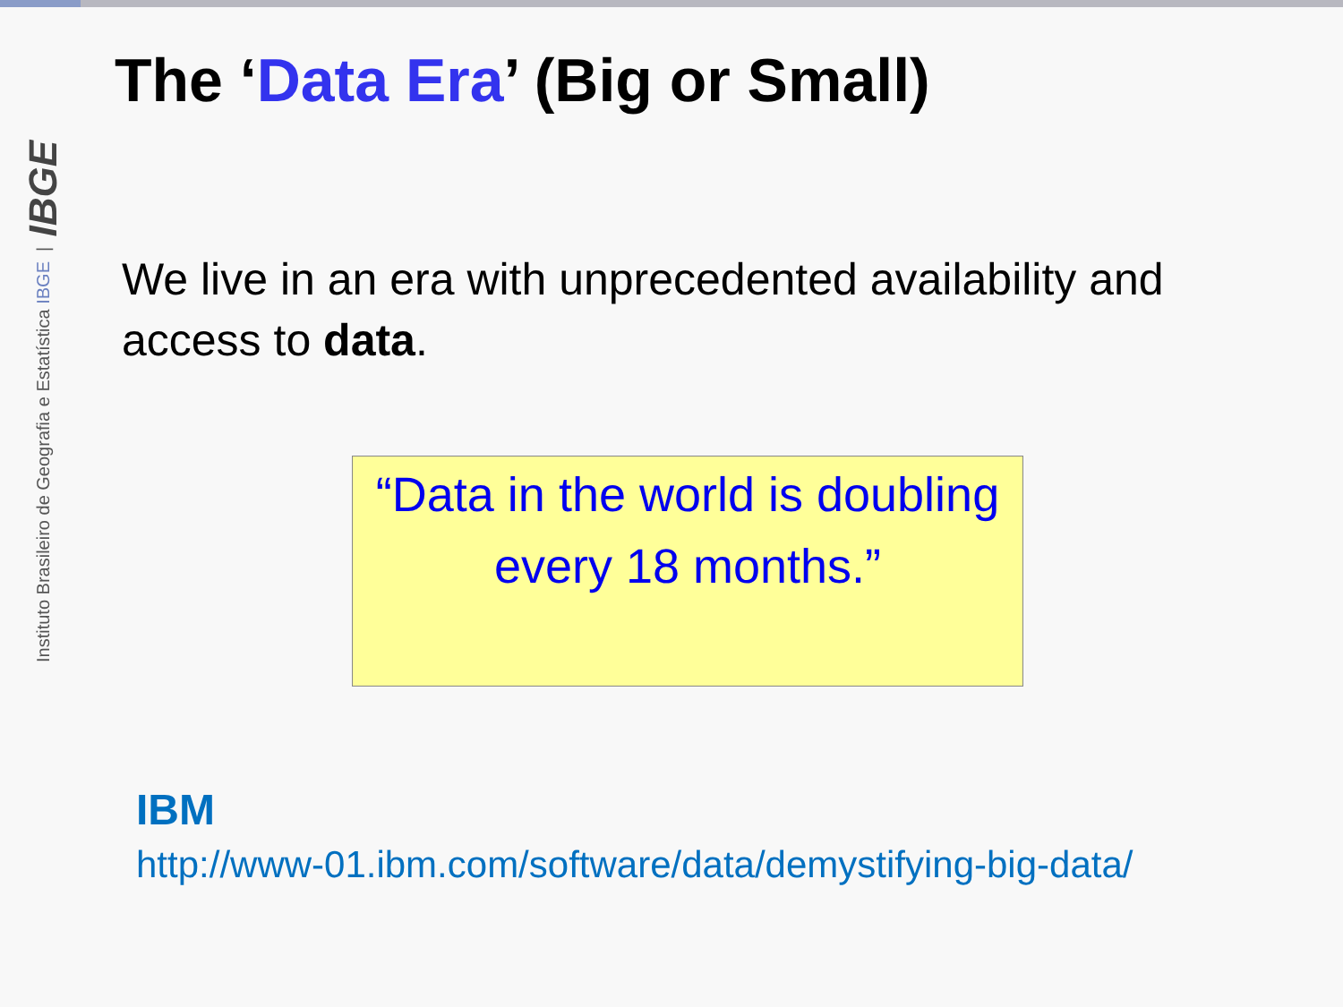Instituto Brasileiro de Geografia e Estatística IBGE | IBGE
The ‘Data Era’ (Big or Small)
We live in an era with unprecedented availability and access to data.
“Data in the world is doubling every 18 months.”
IBM
http://www-01.ibm.com/software/data/demystifying-big-data/